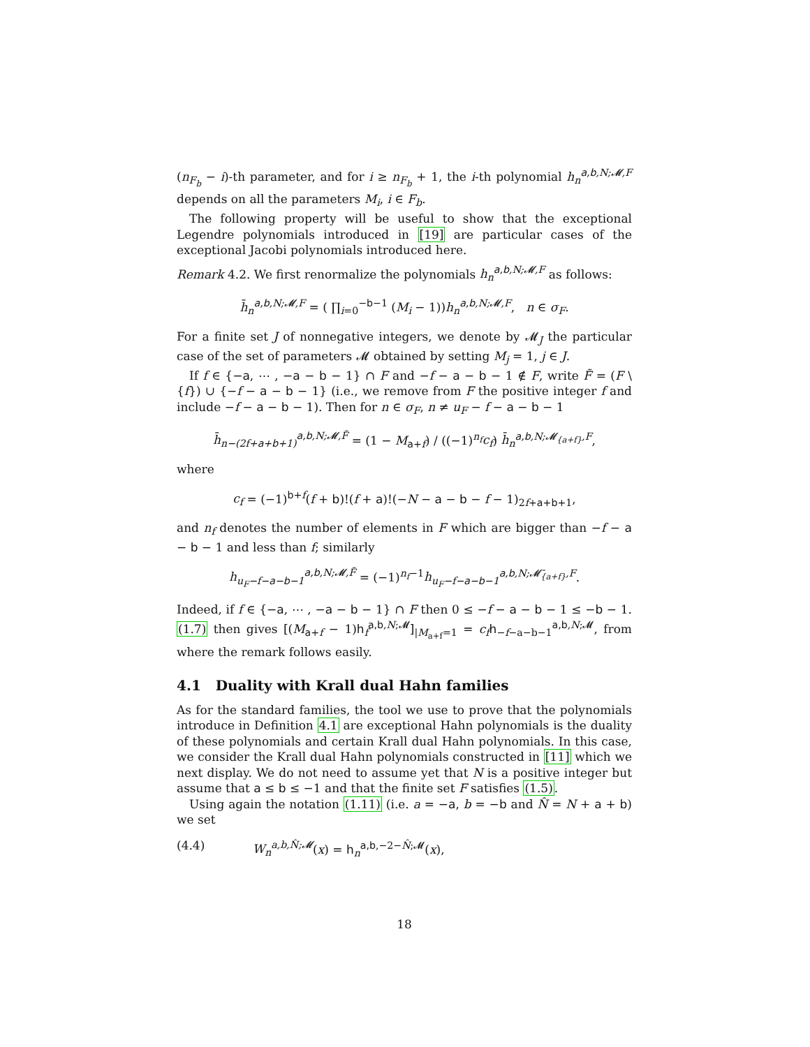(n<sub>F<sub>b</sub></sub> − i)-th parameter, and for i ≥ n<sub>F<sub>b</sub></sub> + 1, the i-th polynomial h<sub>n</sub><sup>a,b,N;𝓜,F</sup> depends on all the parameters M<sub>i</sub>, i ∈ F<sub>b</sub>.
The following property will be useful to show that the exceptional Legendre polynomials introduced in [19] are particular cases of the exceptional Jacobi polynomials introduced here.
Remark 4.2. We first renormalize the polynomials h<sub>n</sub><sup>a,b,N;𝓜,F</sup> as follows:
h̄<sub>n</sub><sup>a,b,N;𝓜,F</sup> = ( ∏<sub>i=0</sub><sup>−b−1</sup> (M<sub>i</sub> − 1))h<sub>n</sub><sup>a,b,N;𝓜,F</sup>, n ∈ σ<sub>F</sub>.
For a finite set J of nonnegative integers, we denote by 𝓜<sub>J</sub> the particular case of the set of parameters 𝓜 obtained by setting M<sub>j</sub> = 1, j ∈ J.
If f ∈ {−a, ⋯ , −a − b − 1} ∩ F and −f − a − b − 1 ∉ F, write F̃ = (F \ {f}) ∪ {−f − a − b − 1} (i.e., we remove from F the positive integer f and include −f − a − b − 1). Then for n ∈ σ<sub>F</sub>, n ≠ u<sub>F</sub> − f − a − b − 1
h̄<sub>n−(2f+a+b+1)</sub><sup>a,b,N;𝓜,F̃</sup> = (1 − M<sub>a+f</sub>) / ((−1)<sup>n<sub>f</sub></sup>c<sub>f</sub>) h̄<sub>n</sub><sup>a,b,N;𝓜<sub>{a+f}</sub>,F</sup>,
where
c<sub>f</sub> = (−1)<sup>b+f</sup>(f + b)!(f + a)!(−N − a − b − f − 1)<sub>2f+a+b+1</sub>,
and n<sub>f</sub> denotes the number of elements in F which are bigger than −f − a − b − 1 and less than f; similarly
h<sub>u<sub>F</sub>−f−a−b−1</sub><sup>a,b,N;𝓜,F̃</sup> = (−1)<sup>n<sub>f</sub>−1</sup>h<sub>u<sub>F</sub>−f−a−b−1</sub><sup>a,b,N;𝓜̄<sub>{a+f}</sub>,F</sup>.
Indeed, if f ∈ {−a, ⋯ , −a − b − 1} ∩ F then 0 ≤ −f − a − b − 1 ≤ −b − 1. (1.7) then gives [(M<sub>a+f</sub> − 1)h<sub>f</sub><sup>a,b,N;𝓜</sup>]<sub>|M<sub>a+f</sub>=1</sub> = c<sub>f</sub> h<sub>−f−a−b−1</sub><sup>a,b,N;𝓜</sup>, from where the remark follows easily.
4.1 Duality with Krall dual Hahn families
As for the standard families, the tool we use to prove that the polynomials introduce in Definition 4.1 are exceptional Hahn polynomials is the duality of these polynomials and certain Krall dual Hahn polynomials. In this case, we consider the Krall dual Hahn polynomials constructed in [11] which we next display. We do not need to assume yet that N is a positive integer but assume that a ≤ b ≤ −1 and that the finite set F satisfies (1.5).
Using again the notation (1.11) (i.e. a = −a, b = −b and N̂ = N + a + b) we set
(4.4) W<sub>n</sub><sup>a,b,N̂;𝓜</sup>(x) = h<sub>n</sub><sup>a,b,−2−N̂;𝓜</sup>(x),
18